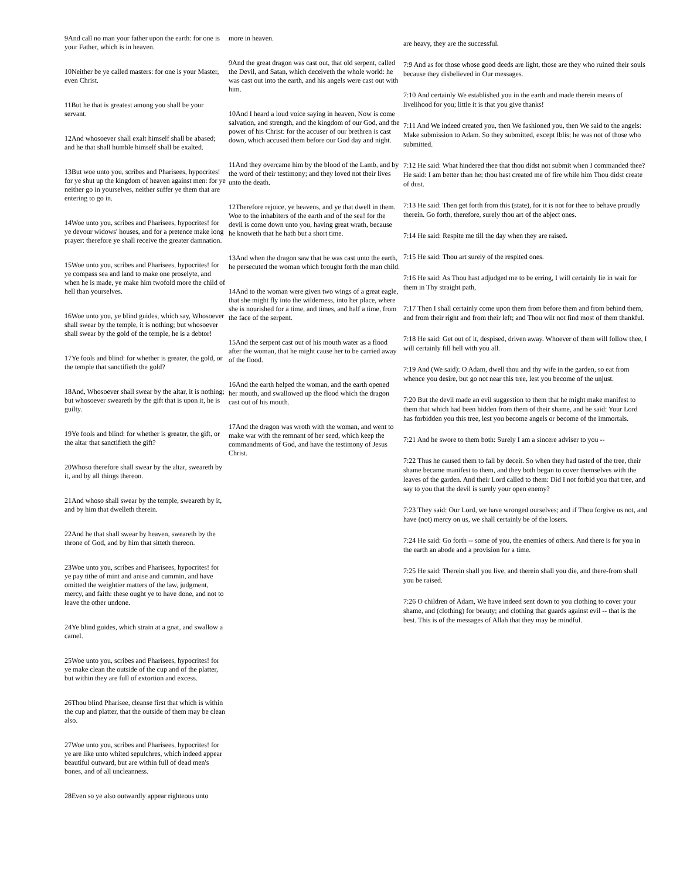9And call no man your father upon the earth: for one is your Father, which is in heaven.
10Neither be ye called masters: for one is your Master, even Christ.
11But he that is greatest among you shall be your servant.
12And whosoever shall exalt himself shall be abased; and he that shall humble himself shall be exalted.
13But woe unto you, scribes and Pharisees, hypocrites! for ye shut up the kingdom of heaven against men: for ye neither go in yourselves, neither suffer ye them that are entering to go in.
14Woe unto you, scribes and Pharisees, hypocrites! for ye devour widows' houses, and for a pretence make long prayer: therefore ye shall receive the greater damnation.
15Woe unto you, scribes and Pharisees, hypocrites! for ye compass sea and land to make one proselyte, and when he is made, ye make him twofold more the child of hell than yourselves.
16Woe unto you, ye blind guides, which say, Whosoever shall swear by the temple, it is nothing; but whosoever shall swear by the gold of the temple, he is a debtor!
17Ye fools and blind: for whether is greater, the gold, or the temple that sanctifieth the gold?
18And, Whosoever shall swear by the altar, it is nothing; but whosoever sweareth by the gift that is upon it, he is guilty.
19Ye fools and blind: for whether is greater, the gift, or the altar that sanctifieth the gift?
20Whoso therefore shall swear by the altar, sweareth by it, and by all things thereon.
21And whoso shall swear by the temple, sweareth by it, and by him that dwelleth therein.
22And he that shall swear by heaven, sweareth by the throne of God, and by him that sitteth thereon.
23Woe unto you, scribes and Pharisees, hypocrites! for ye pay tithe of mint and anise and cummin, and have omitted the weightier matters of the law, judgment, mercy, and faith: these ought ye to have done, and not to leave the other undone.
24Ye blind guides, which strain at a gnat, and swallow a camel.
25Woe unto you, scribes and Pharisees, hypocrites! for ye make clean the outside of the cup and of the platter, but within they are full of extortion and excess.
26Thou blind Pharisee, cleanse first that which is within the cup and platter, that the outside of them may be clean also.
27Woe unto you, scribes and Pharisees, hypocrites! for ye are like unto whited sepulchres, which indeed appear beautiful outward, but are within full of dead men's bones, and of all uncleanness.
28Even so ye also outwardly appear righteous unto
more in heaven.
9And the great dragon was cast out, that old serpent, called the Devil, and Satan, which deceiveth the whole world: he was cast out into the earth, and his angels were cast out with him.
10And I heard a loud voice saying in heaven, Now is come salvation, and strength, and the kingdom of our God, and the power of his Christ: for the accuser of our brethren is cast down, which accused them before our God day and night.
11And they overcame him by the blood of the Lamb, and by the word of their testimony; and they loved not their lives unto the death.
12Therefore rejoice, ye heavens, and ye that dwell in them. Woe to the inhabiters of the earth and of the sea! for the devil is come down unto you, having great wrath, because he knoweth that he hath but a short time.
13And when the dragon saw that he was cast unto the earth, he persecuted the woman which brought forth the man child.
14And to the woman were given two wings of a great eagle, that she might fly into the wilderness, into her place, where she is nourished for a time, and times, and half a time, from the face of the serpent.
15And the serpent cast out of his mouth water as a flood after the woman, that he might cause her to be carried away of the flood.
16And the earth helped the woman, and the earth opened her mouth, and swallowed up the flood which the dragon cast out of his mouth.
17And the dragon was wroth with the woman, and went to make war with the remnant of her seed, which keep the commandments of God, and have the testimony of Jesus Christ.
are heavy, they are the successful.
7:9 And as for those whose good deeds are light, those are they who ruined their souls because they disbelieved in Our messages.
7:10 And certainly We established you in the earth and made therein means of livelihood for you; little it is that you give thanks!
7:11 And We indeed created you, then We fashioned you, then We said to the angels: Make submission to Adam. So they submitted, except Iblis; he was not of those who submitted.
7:12 He said: What hindered thee that thou didst not submit when I commanded thee? He said: I am better than he; thou hast created me of fire while him Thou didst create of dust.
7:13 He said: Then get forth from this (state), for it is not for thee to behave proudly therein. Go forth, therefore, surely thou art of the abject ones.
7:14 He said: Respite me till the day when they are raised.
7:15 He said: Thou art surely of the respited ones.
7:16 He said: As Thou hast adjudged me to be erring, I will certainly lie in wait for them in Thy straight path,
7:17 Then I shall certainly come upon them from before them and from behind them, and from their right and from their left; and Thou wilt not find most of them thankful.
7:18 He said: Get out of it, despised, driven away. Whoever of them will follow thee, I will certainly fill hell with you all.
7:19 And (We said): O Adam, dwell thou and thy wife in the garden, so eat from whence you desire, but go not near this tree, lest you become of the unjust.
7:20 But the devil made an evil suggestion to them that he might make manifest to them that which had been hidden from them of their shame, and he said: Your Lord has forbidden you this tree, lest you become angels or become of the immortals.
7:21 And he swore to them both: Surely I am a sincere adviser to you --
7:22 Thus he caused them to fall by deceit. So when they had tasted of the tree, their shame became manifest to them, and they both began to cover themselves with the leaves of the garden. And their Lord called to them: Did I not forbid you that tree, and say to you that the devil is surely your open enemy?
7:23 They said: Our Lord, we have wronged ourselves; and if Thou forgive us not, and have (not) mercy on us, we shall certainly be of the losers.
7:24 He said: Go forth -- some of you, the enemies of others. And there is for you in the earth an abode and a provision for a time.
7:25 He said: Therein shall you live, and therein shall you die, and there-from shall you be raised.
7:26 O children of Adam, We have indeed sent down to you clothing to cover your shame, and (clothing) for beauty; and clothing that guards against evil -- that is the best. This is of the messages of Allah that they may be mindful.